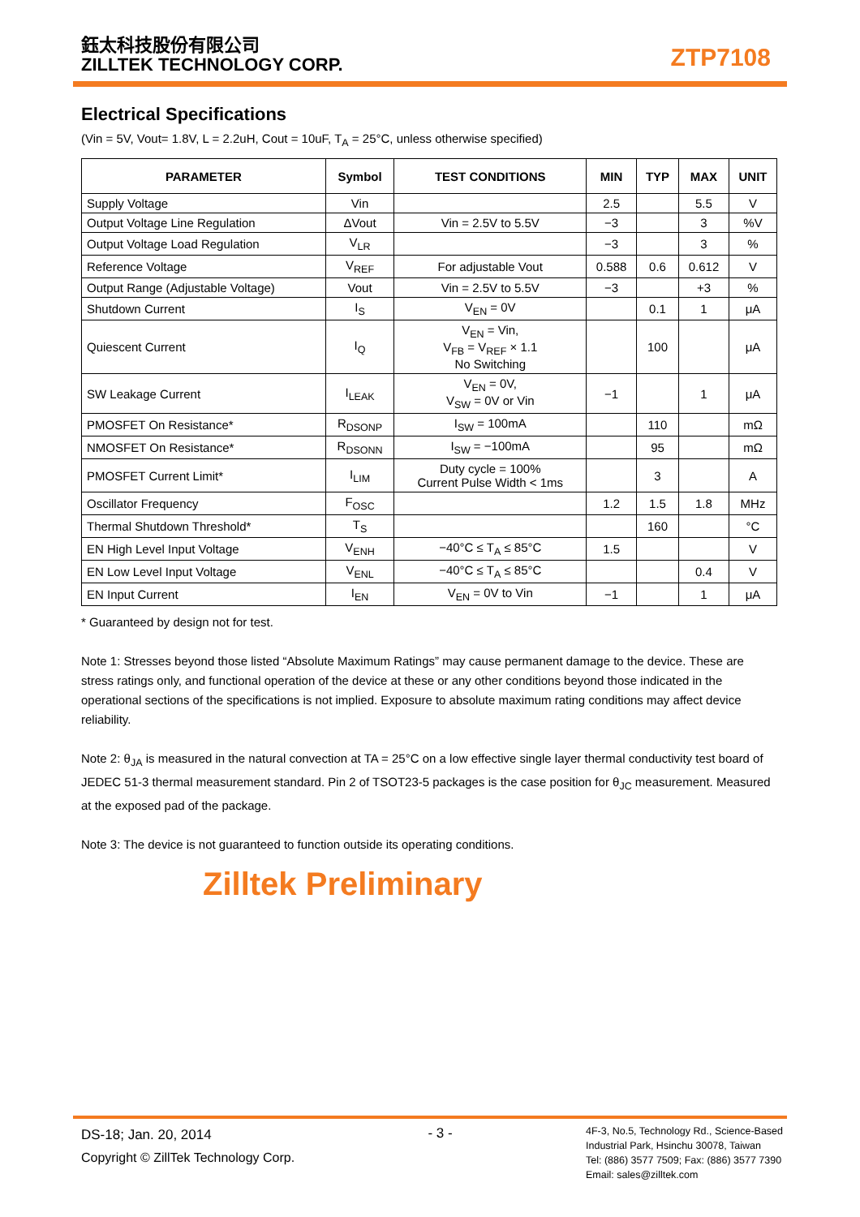鈺太科技股份有限公司
ZILLTEK TECHNOLOGY CORP.
ZTP7108
Electrical Specifications
(Vin = 5V, Vout= 1.8V, L = 2.2uH, Cout = 10uF, T<sub>A</sub> = 25°C, unless otherwise specified)
| PARAMETER | Symbol | TEST CONDITIONS | MIN | TYP | MAX | UNIT |
| --- | --- | --- | --- | --- | --- | --- |
| Supply Voltage | Vin | | 2.5 | | 5.5 | V |
| Output Voltage Line Regulation | ΔVout | Vin = 2.5V to 5.5V | −3 | | 3 | %V |
| Output Voltage Load Regulation | V<sub>LR</sub> | | −3 | | 3 | % |
| Reference Voltage | V<sub>REF</sub> | For adjustable Vout | 0.588 | 0.6 | 0.612 | V |
| Output Range (Adjustable Voltage) | Vout | Vin = 2.5V to 5.5V | −3 | | +3 | % |
| Shutdown Current | I<sub>S</sub> | V<sub>EN</sub> = 0V | | 0.1 | 1 | μA |
| Quiescent Current | I<sub>Q</sub> | V<sub>EN</sub> = Vin, V<sub>FB</sub> = V<sub>REF</sub> × 1.1 No Switching | | 100 | | μA |
| SW Leakage Current | I<sub>LEAK</sub> | V<sub>EN</sub> = 0V, V<sub>SW</sub> = 0V or Vin | −1 | | 1 | μA |
| PMOSFET On Resistance* | R<sub>DSONP</sub> | I<sub>SW</sub> = 100mA | | 110 | | mΩ |
| NMOSFET On Resistance* | R<sub>DSONN</sub> | I<sub>SW</sub> = −100mA | | 95 | | mΩ |
| PMOSFET Current Limit* | I<sub>LIM</sub> | Duty cycle = 100% Current Pulse Width < 1ms | | 3 | | A |
| Oscillator Frequency | F<sub>OSC</sub> | | 1.2 | 1.5 | 1.8 | MHz |
| Thermal Shutdown Threshold* | T<sub>S</sub> | | | 160 | | °C |
| EN High Level Input Voltage | V<sub>ENH</sub> | −40°C ≤ T<sub>A</sub> ≤ 85°C | 1.5 | | | V |
| EN Low Level Input Voltage | V<sub>ENL</sub> | −40°C ≤ T<sub>A</sub> ≤ 85°C | | | 0.4 | V |
| EN Input Current | I<sub>EN</sub> | V<sub>EN</sub> = 0V to Vin | −1 | | 1 | μA |
* Guaranteed by design not for test.
Note 1: Stresses beyond those listed “Absolute Maximum Ratings” may cause permanent damage to the device. These are stress ratings only, and functional operation of the device at these or any other conditions beyond those indicated in the operational sections of the specifications is not implied. Exposure to absolute maximum rating conditions may affect device reliability.
Note 2: θ<sub>JA</sub> is measured in the natural convection at TA = 25°C on a low effective single layer thermal conductivity test board of JEDEC 51-3 thermal measurement standard. Pin 2 of TSOT23-5 packages is the case position for θ<sub>JC</sub> measurement. Measured at the exposed pad of the package.
Note 3: The device is not guaranteed to function outside its operating conditions.
Zilltek Preliminary
DS-18; Jan. 20, 2014
Copyright © ZillTek Technology Corp.
- 3 -
4F-3, No.5, Technology Rd., Science-Based
Industrial Park, Hsinchu 30078, Taiwan
Tel: (886) 3577 7509; Fax: (886) 3577 7390
Email: sales@zilltek.com